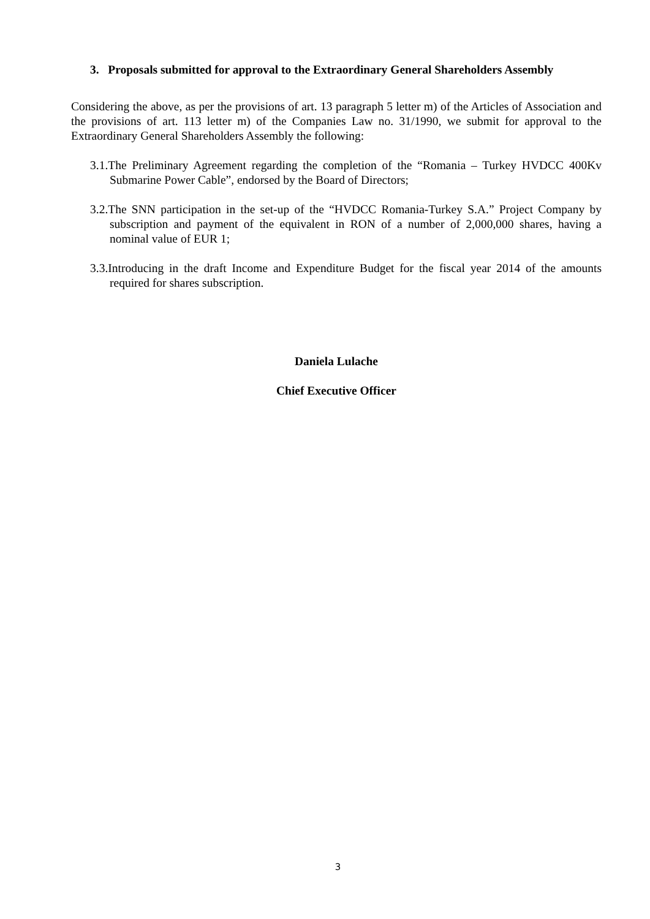3. Proposals submitted for approval to the Extraordinary General Shareholders Assembly
Considering the above, as per the provisions of art. 13 paragraph 5 letter m) of the Articles of Association and the provisions of art. 113 letter m) of the Companies Law no. 31/1990, we submit for approval to the Extraordinary General Shareholders Assembly the following:
3.1.The Preliminary Agreement regarding the completion of the “Romania – Turkey HVDCC 400Kv Submarine Power Cable”, endorsed by the Board of Directors;
3.2.The SNN participation in the set-up of the “HVDCC Romania-Turkey S.A.” Project Company by subscription and payment of the equivalent in RON of a number of 2,000,000 shares, having a nominal value of EUR 1;
3.3.Introducing in the draft Income and Expenditure Budget for the fiscal year 2014 of the amounts required for shares subscription.
Daniela Lulache
Chief Executive Officer
3